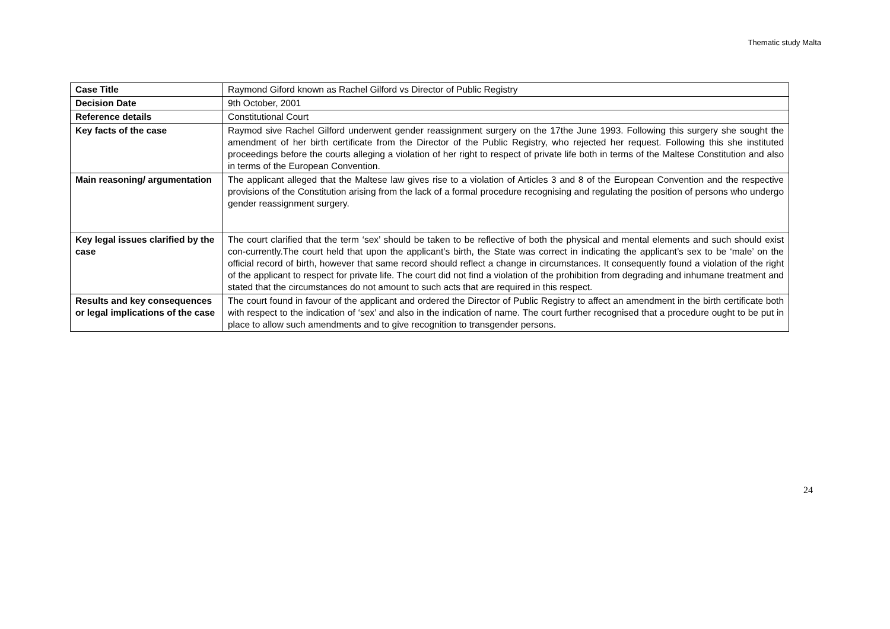Thematic study Malta
| Case Title | Raymond Giford known as Rachel Gilford vs Director of Public Registry |
| Decision Date | 9th October, 2001 |
| Reference details | Constitutional Court |
| Key facts of the case | Raymod sive Rachel Gilford underwent gender reassignment surgery on the 17the June 1993. Following this surgery she sought the amendment of her birth certificate from the Director of the Public Registry, who rejected her request. Following this she instituted proceedings before the courts alleging a violation of her right to respect of private life both in terms of the Maltese Constitution and also in terms of the European Convention. |
| Main reasoning/ argumentation | The applicant alleged that the Maltese law gives rise to a violation of Articles 3 and 8 of the European Convention and the respective provisions of the Constitution arising from the lack of a formal procedure recognising and regulating the position of persons who undergo gender reassignment surgery. |
| Key legal issues clarified by the case | The court clarified that the term ‘sex’ should be taken to be reflective of both the physical and mental elements and such should exist con-currently.The court held that upon the applicant’s birth, the State was correct in indicating the applicant’s sex to be ‘male’ on the official record of birth, however that same record should reflect a change in circumstances. It consequently found a violation of the right of the applicant to respect for private life. The court did not find a violation of the prohibition from degrading and inhumane treatment and stated that the circumstances do not amount to such acts that are required in this respect. |
| Results and key consequences or legal implications of the case | The court found in favour of the applicant and ordered the Director of Public Registry to affect an amendment in the birth certificate both with respect to the indication of ‘sex’ and also in the indication of name. The court further recognised that a procedure ought to be put in place to allow such amendments and to give recognition to transgender persons. |
24